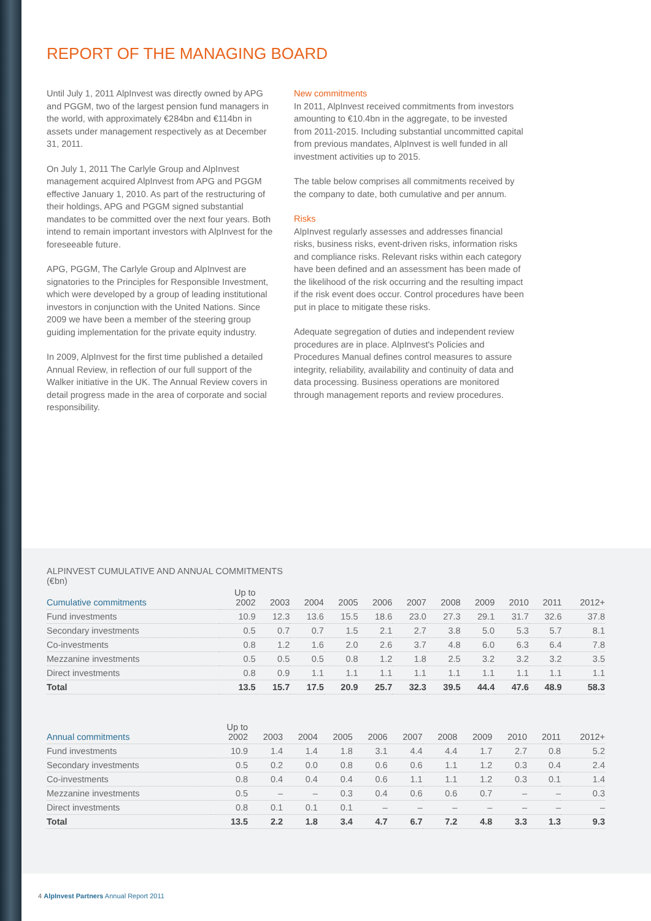REPORT OF THE MANAGING BOARD
Until July 1, 2011 AlpInvest was directly owned by APG and PGGM, two of the largest pension fund managers in the world, with approximately €284bn and €114bn in assets under management respectively as at December 31, 2011.
On July 1, 2011 The Carlyle Group and AlpInvest management acquired AlpInvest from APG and PGGM effective January 1, 2010. As part of the restructuring of their holdings, APG and PGGM signed substantial mandates to be committed over the next four years. Both intend to remain important investors with AlpInvest for the foreseeable future.
APG, PGGM, The Carlyle Group and AlpInvest are signatories to the Principles for Responsible Investment, which were developed by a group of leading institutional investors in conjunction with the United Nations. Since 2009 we have been a member of the steering group guiding implementation for the private equity industry.
In 2009, AlpInvest for the first time published a detailed Annual Review, in reflection of our full support of the Walker initiative in the UK. The Annual Review covers in detail progress made in the area of corporate and social responsibility.
New commitments
In 2011, AlpInvest received commitments from investors amounting to €10.4bn in the aggregate, to be invested from 2011-2015. Including substantial uncommitted capital from previous mandates, AlpInvest is well funded in all investment activities up to 2015.
The table below comprises all commitments received by the company to date, both cumulative and per annum.
Risks
AlpInvest regularly assesses and addresses financial risks, business risks, event-driven risks, information risks and compliance risks. Relevant risks within each category have been defined and an assessment has been made of the likelihood of the risk occurring and the resulting impact if the risk event does occur. Control procedures have been put in place to mitigate these risks.
Adequate segregation of duties and independent review procedures are in place. AlpInvest's Policies and Procedures Manual defines control measures to assure integrity, reliability, availability and continuity of data and data processing. Business operations are monitored through management reports and review procedures.
ALPINVEST CUMULATIVE AND ANNUAL COMMITMENTS
(€bn)
| Cumulative commitments | Up to 2002 | 2003 | 2004 | 2005 | 2006 | 2007 | 2008 | 2009 | 2010 | 2011 | 2012+ |
| --- | --- | --- | --- | --- | --- | --- | --- | --- | --- | --- | --- |
| Fund investments | 10.9 | 12.3 | 13.6 | 15.5 | 18.6 | 23.0 | 27.3 | 29.1 | 31.7 | 32.6 | 37.8 |
| Secondary investments | 0.5 | 0.7 | 0.7 | 1.5 | 2.1 | 2.7 | 3.8 | 5.0 | 5.3 | 5.7 | 8.1 |
| Co-investments | 0.8 | 1.2 | 1.6 | 2.0 | 2.6 | 3.7 | 4.8 | 6.0 | 6.3 | 6.4 | 7.8 |
| Mezzanine investments | 0.5 | 0.5 | 0.5 | 0.8 | 1.2 | 1.8 | 2.5 | 3.2 | 3.2 | 3.2 | 3.5 |
| Direct investments | 0.8 | 0.9 | 1.1 | 1.1 | 1.1 | 1.1 | 1.1 | 1.1 | 1.1 | 1.1 | 1.1 |
| Total | 13.5 | 15.7 | 17.5 | 20.9 | 25.7 | 32.3 | 39.5 | 44.4 | 47.6 | 48.9 | 58.3 |
| Annual commitments | Up to 2002 | 2003 | 2004 | 2005 | 2006 | 2007 | 2008 | 2009 | 2010 | 2011 | 2012+ |
| --- | --- | --- | --- | --- | --- | --- | --- | --- | --- | --- | --- |
| Fund investments | 10.9 | 1.4 | 1.4 | 1.8 | 3.1 | 4.4 | 4.4 | 1.7 | 2.7 | 0.8 | 5.2 |
| Secondary investments | 0.5 | 0.2 | 0.0 | 0.8 | 0.6 | 0.6 | 1.1 | 1.2 | 0.3 | 0.4 | 2.4 |
| Co-investments | 0.8 | 0.4 | 0.4 | 0.4 | 0.6 | 1.1 | 1.1 | 1.2 | 0.3 | 0.1 | 1.4 |
| Mezzanine investments | 0.5 | – | – | 0.3 | 0.4 | 0.6 | 0.6 | 0.7 | – | – | 0.3 |
| Direct investments | 0.8 | 0.1 | 0.1 | 0.1 | – | – | – | – | – | – | – |
| Total | 13.5 | 2.2 | 1.8 | 3.4 | 4.7 | 6.7 | 7.2 | 4.8 | 3.3 | 1.3 | 9.3 |
4 AlpInvest Partners Annual Report 2011